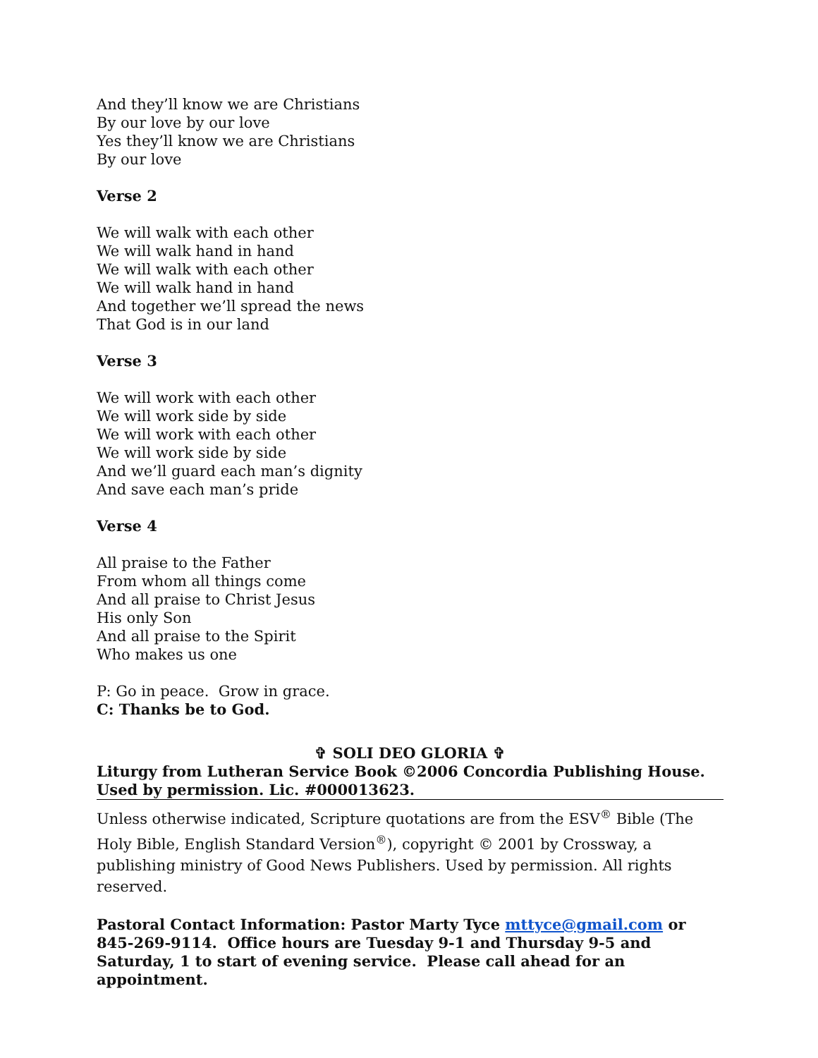And they’ll know we are Christians
By our love by our love
Yes they’ll know we are Christians
By our love
Verse 2
We will walk with each other
We will walk hand in hand
We will walk with each other
We will walk hand in hand
And together we’ll spread the news
That God is in our land
Verse 3
We will work with each other
We will work side by side
We will work with each other
We will work side by side
And we’ll guard each man’s dignity
And save each man’s pride
Verse 4
All praise to the Father
From whom all things come
And all praise to Christ Jesus
His only Son
And all praise to the Spirit
Who makes us one
P: Go in peace. Grow in grace.
C: Thanks be to God.
✞ SOLI DEO GLORIA ✞
Liturgy from Lutheran Service Book ©2006 Concordia Publishing House. Used by permission. Lic. #000013623.
Unless otherwise indicated, Scripture quotations are from the ESV<sup>®</sup> Bible (The Holy Bible, English Standard Version<sup>®</sup>), copyright © 2001 by Crossway, a publishing ministry of Good News Publishers. Used by permission. All rights reserved.
Pastoral Contact Information: Pastor Marty Tyce mttyce@gmail.com or 845-269-9114. Office hours are Tuesday 9-1 and Thursday 9-5 and Saturday, 1 to start of evening service. Please call ahead for an appointment.